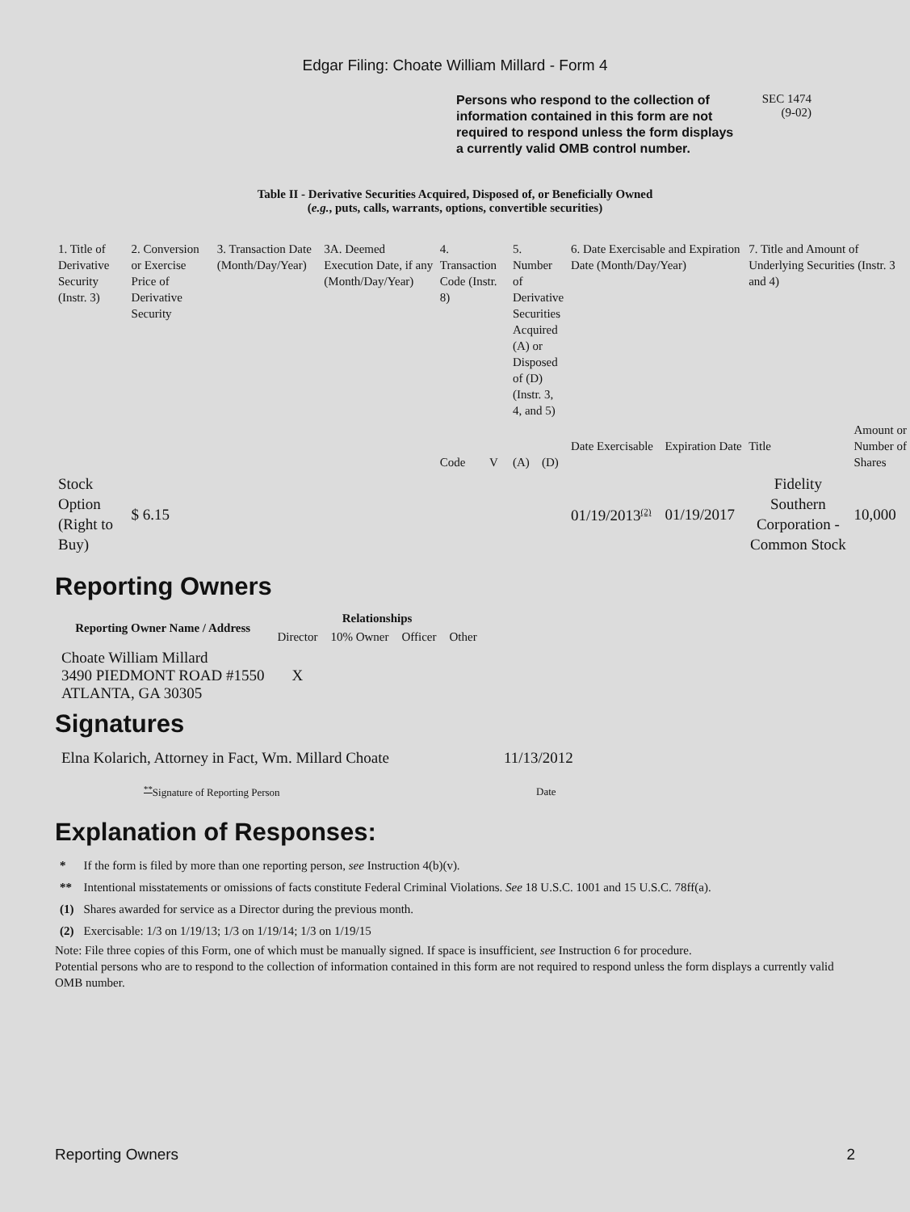Edgar Filing: Choate William Millard - Form 4
Persons who respond to the collection of information contained in this form are not required to respond unless the form displays a currently valid OMB control number.
SEC 1474
(9-02)
Table II - Derivative Securities Acquired, Disposed of, or Beneficially Owned
(e.g., puts, calls, warrants, options, convertible securities)
| 1. Title of Derivative Security (Instr. 3) | 2. Conversion or Exercise Price of Derivative Security | 3. Transaction Date (Month/Day/Year) | 3A. Deemed Execution Date, if any (Month/Day/Year) | 4. Transaction Code (Instr. 8) | | 5. Number of Derivative Securities Acquired (A) or Disposed of (D) (Instr. 3, 4, and 5) | | 6. Date Exercisable and Expiration Date (Month/Day/Year) | | 7. Title and Amount of Underlying Securities (Instr. 3 and 4) | |
| --- | --- | --- | --- | --- | --- | --- | --- | --- | --- | --- | --- |
| | | | | Code | V | (A) | (D) | Date Exercisable | Expiration Date | Title | Amount or Number of Shares |
| Stock Option (Right to Buy) | $ 6.15 | | | | | | | 01/19/2013<sup>(2)</sup> | 01/19/2017 | Fidelity Southern Corporation - Common Stock | 10,000 |
Reporting Owners
| Reporting Owner Name / Address | Relationships | | | |
| --- | --- | --- | --- | --- |
| | Director | 10% Owner | Officer | Other |
| Choate William Millard 3490 PIEDMONT ROAD #1550 ATLANTA, GA 30305 | X | | | |
Signatures
| Elna Kolarich, Attorney in Fact, Wm. Millard Choate | 11/13/2012 |
| <sup>**</sup> Signature of Reporting Person | Date |
Explanation of Responses:
| * | If the form is filed by more than one reporting person, see Instruction 4(b)(v). |
| ** | Intentional misstatements or omissions of facts constitute Federal Criminal Violations. See 18 U.S.C. 1001 and 15 U.S.C. 78ff(a). |
| (1) | Shares awarded for service as a Director during the previous month. |
| (2) | Exercisable: 1/3 on 1/19/13; 1/3 on 1/19/14; 1/3 on 1/19/15 |
Note: File three copies of this Form, one of which must be manually signed. If space is insufficient, see Instruction 6 for procedure.
Potential persons who are to respond to the collection of information contained in this form are not required to respond unless the form displays a currently valid OMB number.
Reporting Owners 2